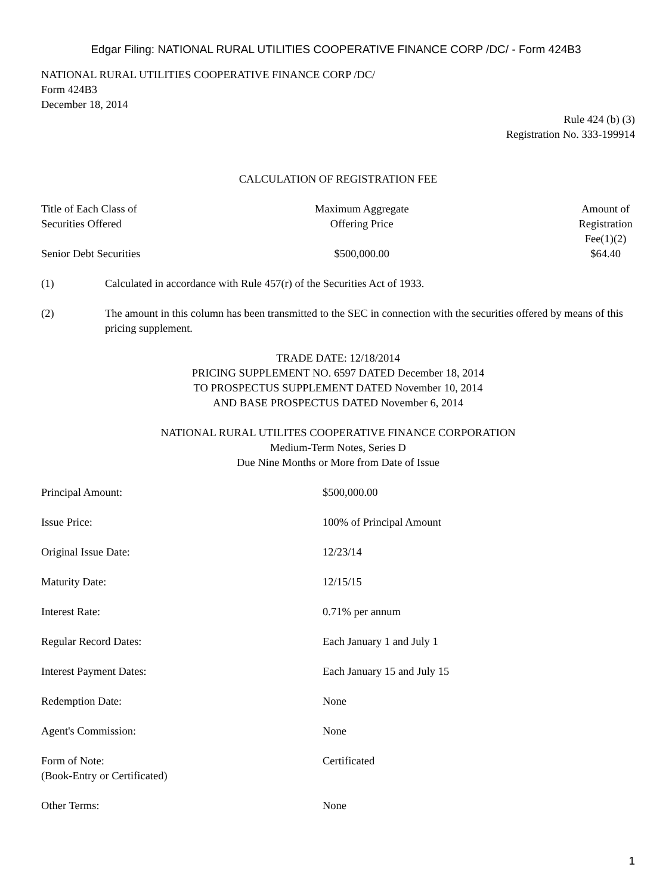Edgar Filing: NATIONAL RURAL UTILITIES COOPERATIVE FINANCE CORP /DC/ - Form 424B3
NATIONAL RURAL UTILITIES COOPERATIVE FINANCE CORP /DC/
Form 424B3
December 18, 2014
Rule 424 (b) (3)
Registration No. 333-199914
CALCULATION OF REGISTRATION FEE
| Title of Each Class of Securities Offered | Maximum Aggregate Offering Price | Amount of Registration Fee(1)(2) |
| --- | --- | --- |
| Senior Debt Securities | $500,000.00 | $64.40 |
(1) Calculated in accordance with Rule 457(r) of the Securities Act of 1933.
(2) The amount in this column has been transmitted to the SEC in connection with the securities offered by means of this pricing supplement.
TRADE DATE: 12/18/2014
PRICING SUPPLEMENT NO. 6597 DATED December 18, 2014
TO PROSPECTUS SUPPLEMENT DATED November 10, 2014
AND BASE PROSPECTUS DATED November 6, 2014
NATIONAL RURAL UTILITES COOPERATIVE FINANCE CORPORATION
Medium-Term Notes, Series D
Due Nine Months or More from Date of Issue
| Principal Amount: | $500,000.00 |
| Issue Price: | 100% of Principal Amount |
| Original Issue Date: | 12/23/14 |
| Maturity Date: | 12/15/15 |
| Interest Rate: | 0.71% per annum |
| Regular Record Dates: | Each January 1 and July 1 |
| Interest Payment Dates: | Each January 15 and July 15 |
| Redemption Date: | None |
| Agent's Commission: | None |
| Form of Note: (Book-Entry or Certificated) | Certificated |
| Other Terms: | None |
1